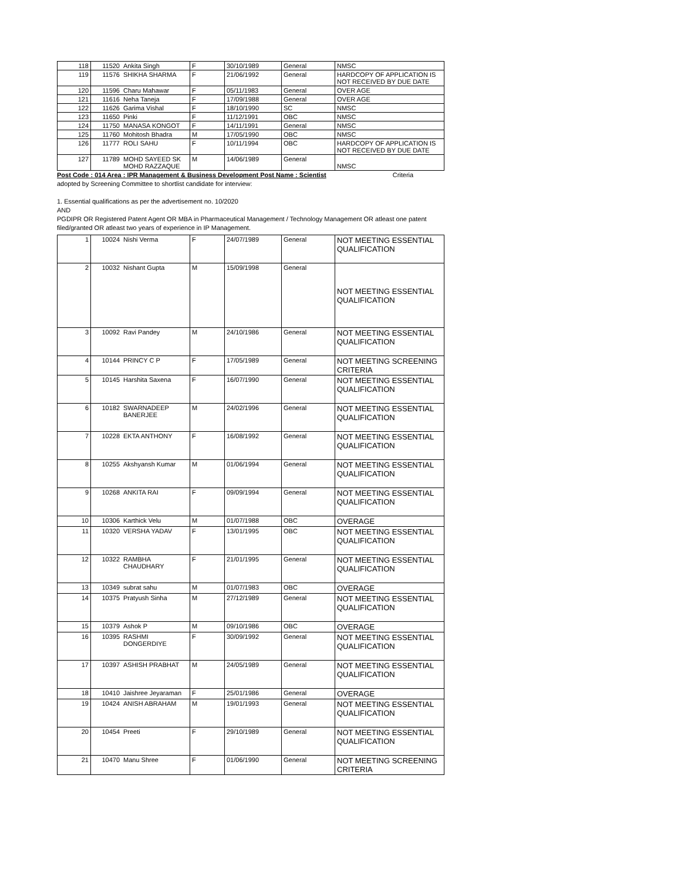| 118 | 11520 | Ankita Singh | F | 30/10/1989 | General | NMSC |
| 119 | 11576 | SHIKHA SHARMA | F | 21/06/1992 | General | HARDCOPY OF APPLICATION IS NOT RECEIVED BY DUE DATE |
| 120 | 11596 | Charu Mahawar | F | 05/11/1983 | General | OVER AGE |
| 121 | 11616 | Neha Taneja | F | 17/09/1988 | General | OVER AGE |
| 122 | 11626 | Garima Vishal | F | 18/10/1990 | SC | NMSC |
| 123 | 11650 | Pinki | F | 11/12/1991 | OBC | NMSC |
| 124 | 11750 | MANASA KONGOT | F | 14/11/1991 | General | NMSC |
| 125 | 11760 | Mohitosh Bhadra | M | 17/05/1990 | OBC | NMSC |
| 126 | 11777 | ROLI SAHU | F | 10/11/1994 | OBC | HARDCOPY OF APPLICATION IS NOT RECEIVED BY DUE DATE |
| 127 | 11789 | MOHD SAYEED SK MOHD RAZZAQUE | M | 14/06/1989 | General | NMSC |
Post Code : 014 Area : IPR Management & Business Development Post Name : Scientist Criteria
adopted by Screening Committee to shortlist candidate for interview:
1. Essential qualifications as per the advertisement no. 10/2020
AND
PGDIPR OR Registered Patent Agent OR MBA in Pharmaceutical Management / Technology Management OR atleast one patent filed/granted OR atleast two years of experience in IP Management.
| 1 | 10024 | Nishi Verma | F | 24/07/1989 | General | NOT MEETING ESSENTIAL QUALIFICATION |
| 2 | 10032 | Nishant Gupta | M | 15/09/1998 | General | NOT MEETING ESSENTIAL QUALIFICATION |
| 3 | 10092 | Ravi Pandey | M | 24/10/1986 | General | NOT MEETING ESSENTIAL QUALIFICATION |
| 4 | 10144 | PRINCY C P | F | 17/05/1989 | General | NOT MEETING SCREENING CRITERIA |
| 5 | 10145 | Harshita Saxena | F | 16/07/1990 | General | NOT MEETING ESSENTIAL QUALIFICATION |
| 6 | 10182 | SWARNADEEP BANERJEE | M | 24/02/1996 | General | NOT MEETING ESSENTIAL QUALIFICATION |
| 7 | 10228 | EKTA ANTHONY | F | 16/08/1992 | General | NOT MEETING ESSENTIAL QUALIFICATION |
| 8 | 10255 | Akshyansh Kumar | M | 01/06/1994 | General | NOT MEETING ESSENTIAL QUALIFICATION |
| 9 | 10268 | ANKITA RAI | F | 09/09/1994 | General | NOT MEETING ESSENTIAL QUALIFICATION |
| 10 | 10306 | Karthick Velu | M | 01/07/1988 | OBC | OVERAGE |
| 11 | 10320 | VERSHA YADAV | F | 13/01/1995 | OBC | NOT MEETING ESSENTIAL QUALIFICATION |
| 12 | 10322 | RAMBHA CHAUDHARY | F | 21/01/1995 | General | NOT MEETING ESSENTIAL QUALIFICATION |
| 13 | 10349 | subrat sahu | M | 01/07/1983 | OBC | OVERAGE |
| 14 | 10375 | Pratyush Sinha | M | 27/12/1989 | General | NOT MEETING ESSENTIAL QUALIFICATION |
| 15 | 10379 | Ashok P | M | 09/10/1986 | OBC | OVERAGE |
| 16 | 10395 | RASHMI DONGERDIYE | F | 30/09/1992 | General | NOT MEETING ESSENTIAL QUALIFICATION |
| 17 | 10397 | ASHISH PRABHAT | M | 24/05/1989 | General | NOT MEETING ESSENTIAL QUALIFICATION |
| 18 | 10410 | Jaishree Jeyaraman | F | 25/01/1986 | General | OVERAGE |
| 19 | 10424 | ANISH ABRAHAM | M | 19/01/1993 | General | NOT MEETING ESSENTIAL QUALIFICATION |
| 20 | 10454 | Preeti | F | 29/10/1989 | General | NOT MEETING ESSENTIAL QUALIFICATION |
| 21 | 10470 | Manu Shree | F | 01/06/1990 | General | NOT MEETING SCREENING CRITERIA |